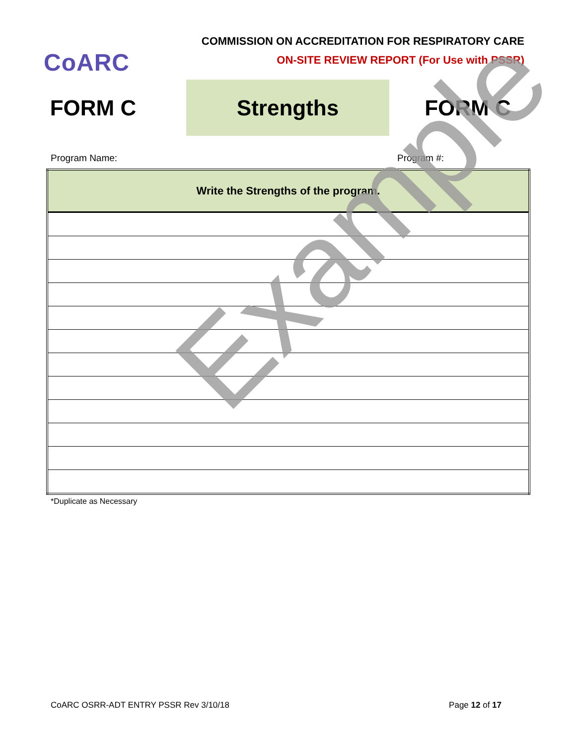CoARC
COMMISSION ON ACCREDITATION FOR RESPIRATORY CARE
ON-SITE REVIEW REPORT (For Use with PSSR)
FORM C
Strengths
FORM C
Program Name: Program #:
| Write the Strengths of the program. |
| --- |
*Duplicate as Necessary
Example
CoARC OSRR-ADT ENTRY PSSR Rev 3/10/18 Page 12 of 17